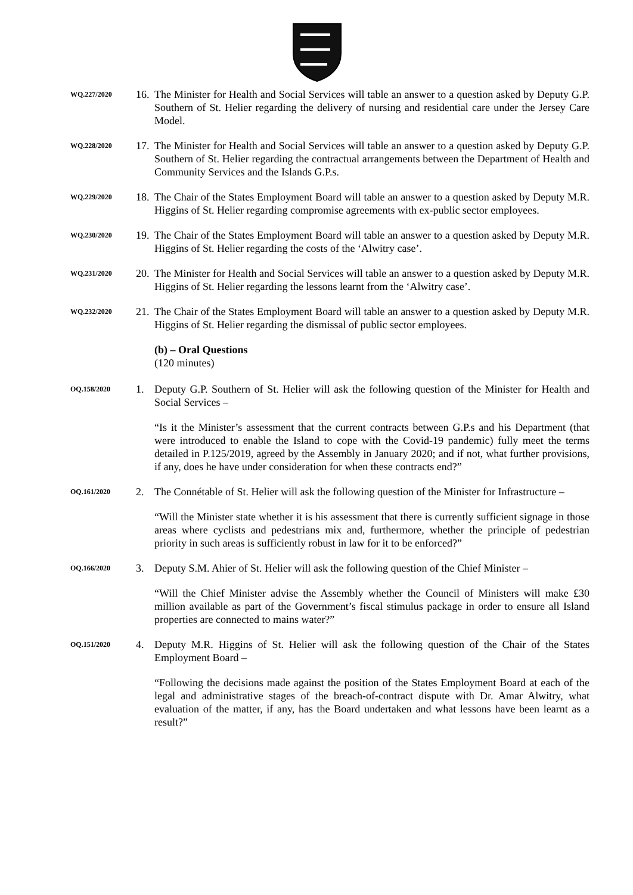WQ.227/2020
16.
The Minister for Health and Social Services will table an answer to a question asked by Deputy G.P. Southern of St. Helier regarding the delivery of nursing and residential care under the Jersey Care Model.
WQ.228/2020
17.
The Minister for Health and Social Services will table an answer to a question asked by Deputy G.P. Southern of St. Helier regarding the contractual arrangements between the Department of Health and Community Services and the Islands G.P.s.
WQ.229/2020
18.
The Chair of the States Employment Board will table an answer to a question asked by Deputy M.R. Higgins of St. Helier regarding compromise agreements with ex-public sector employees.
WQ.230/2020
19.
The Chair of the States Employment Board will table an answer to a question asked by Deputy M.R. Higgins of St. Helier regarding the costs of the ‘Alwitry case’.
WQ.231/2020
20.
The Minister for Health and Social Services will table an answer to a question asked by Deputy M.R. Higgins of St. Helier regarding the lessons learnt from the ‘Alwitry case’.
WQ.232/2020
21.
The Chair of the States Employment Board will table an answer to a question asked by Deputy M.R. Higgins of St. Helier regarding the dismissal of public sector employees.
(b) – Oral Questions
(120 minutes)
OQ.158/2020
1. Deputy G.P. Southern of St. Helier will ask the following question of the Minister for Health and Social Services –
“Is it the Minister’s assessment that the current contracts between G.P.s and his Department (that were introduced to enable the Island to cope with the Covid-19 pandemic) fully meet the terms detailed in P.125/2019, agreed by the Assembly in January 2020; and if not, what further provisions, if any, does he have under consideration for when these contracts end?”
OQ.161/2020
2. The Connétable of St. Helier will ask the following question of the Minister for Infrastructure –
“Will the Minister state whether it is his assessment that there is currently sufficient signage in those areas where cyclists and pedestrians mix and, furthermore, whether the principle of pedestrian priority in such areas is sufficiently robust in law for it to be enforced?”
OQ.166/2020
3. Deputy S.M. Ahier of St. Helier will ask the following question of the Chief Minister –
“Will the Chief Minister advise the Assembly whether the Council of Ministers will make £30 million available as part of the Government’s fiscal stimulus package in order to ensure all Island properties are connected to mains water?”
OQ.151/2020
4. Deputy M.R. Higgins of St. Helier will ask the following question of the Chair of the States Employment Board –
“Following the decisions made against the position of the States Employment Board at each of the legal and administrative stages of the breach-of-contract dispute with Dr. Amar Alwitry, what evaluation of the matter, if any, has the Board undertaken and what lessons have been learnt as a result?”